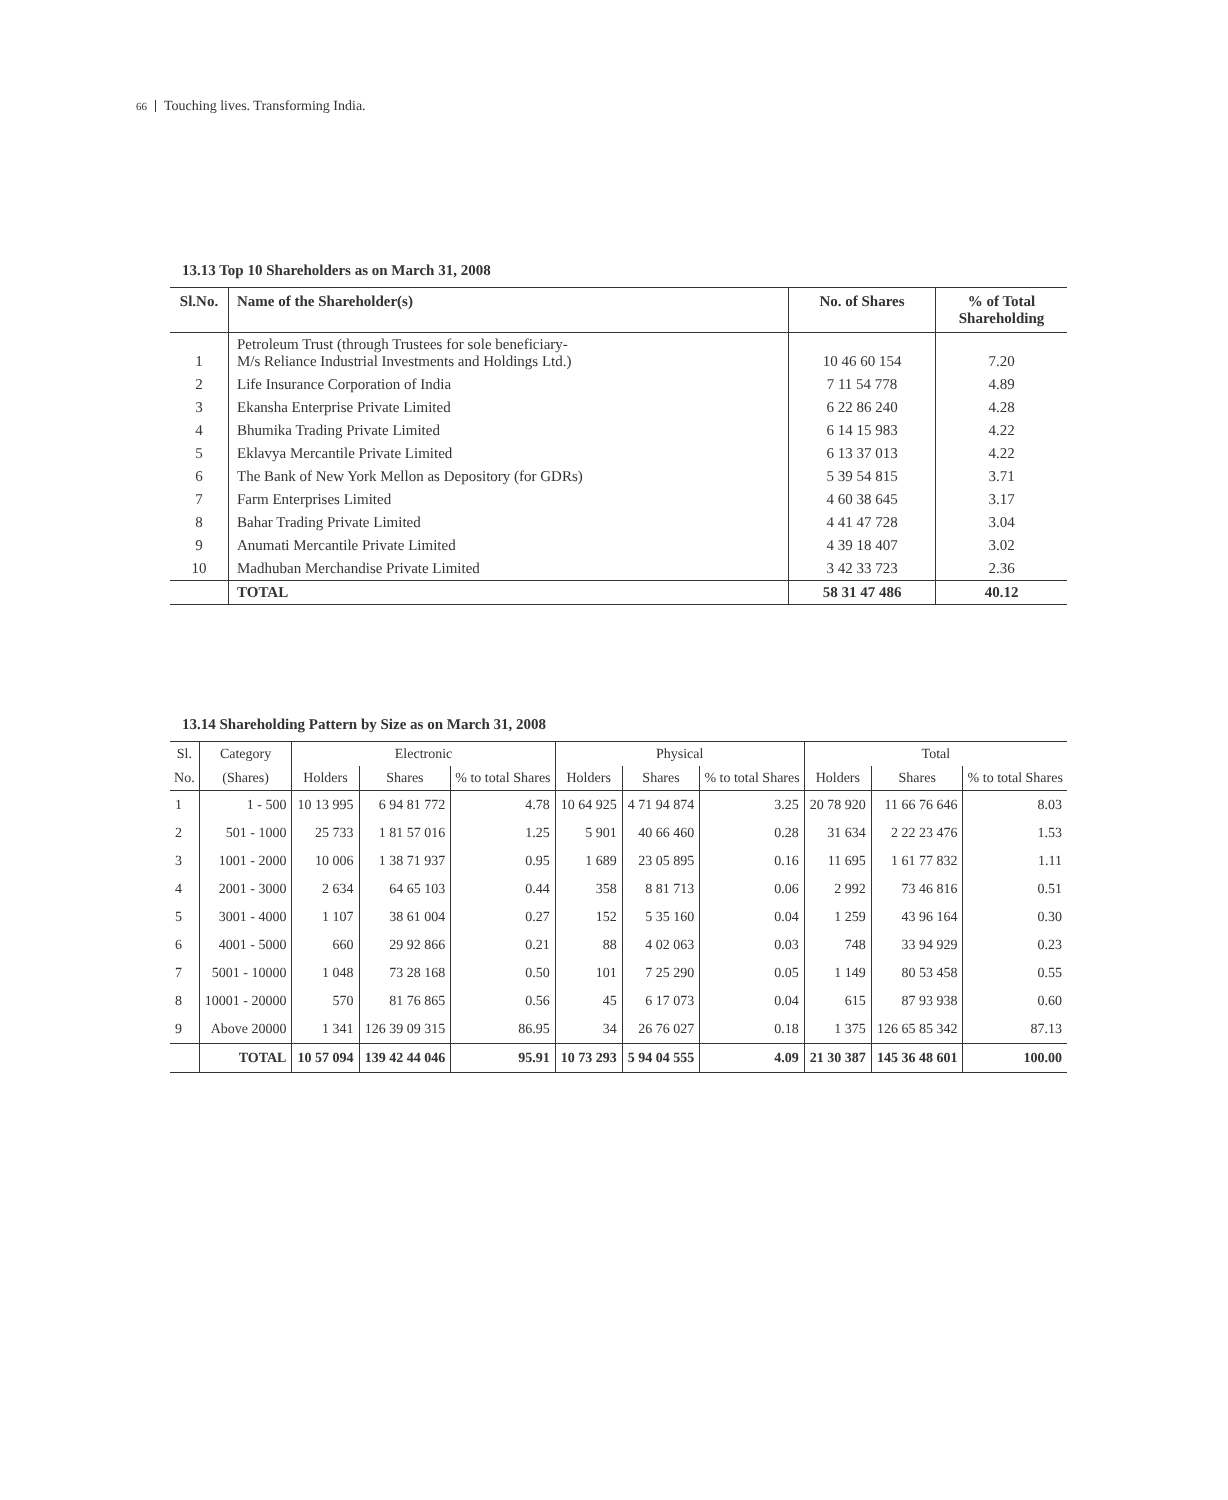66 Touching lives. Transforming India.
13.13 Top 10 Shareholders as on March 31, 2008
| Sl.No. | Name of the Shareholder(s) | No. of Shares | % of Total Shareholding |
| --- | --- | --- | --- |
| 1 | Petroleum Trust (through Trustees for sole beneficiary- M/s Reliance Industrial Investments and Holdings Ltd.) | 10 46 60 154 | 7.20 |
| 2 | Life Insurance Corporation of India | 7 11 54 778 | 4.89 |
| 3 | Ekansha Enterprise Private Limited | 6 22 86 240 | 4.28 |
| 4 | Bhumika Trading Private Limited | 6 14 15 983 | 4.22 |
| 5 | Eklavya Mercantile Private Limited | 6 13 37 013 | 4.22 |
| 6 | The Bank of New York Mellon as Depository (for GDRs) | 5 39 54 815 | 3.71 |
| 7 | Farm Enterprises Limited | 4 60 38 645 | 3.17 |
| 8 | Bahar Trading Private Limited | 4 41 47 728 | 3.04 |
| 9 | Anumati Mercantile Private Limited | 4 39 18 407 | 3.02 |
| 10 | Madhuban Merchandise Private Limited | 3 42 33 723 | 2.36 |
| | TOTAL | 58 31 47 486 | 40.12 |
13.14 Shareholding Pattern by Size as on March 31, 2008
| Sl. | Category | Electronic | | | Physical | | | Total | | |
| --- | --- | --- | --- | --- | --- | --- | --- | --- | --- | --- |
| No. | (Shares) | Holders | Shares | % to total Shares | Holders | Shares | % to total Shares | Holders | Shares | % to total Shares |
| 1 | 1 - 500 | 10 13 995 | 6 94 81 772 | 4.78 | 10 64 925 | 4 71 94 874 | 3.25 | 20 78 920 | 11 66 76 646 | 8.03 |
| 2 | 501 - 1000 | 25 733 | 1 81 57 016 | 1.25 | 5 901 | 40 66 460 | 0.28 | 31 634 | 2 22 23 476 | 1.53 |
| 3 | 1001 - 2000 | 10 006 | 1 38 71 937 | 0.95 | 1 689 | 23 05 895 | 0.16 | 11 695 | 1 61 77 832 | 1.11 |
| 4 | 2001 - 3000 | 2 634 | 64 65 103 | 0.44 | 358 | 8 81 713 | 0.06 | 2 992 | 73 46 816 | 0.51 |
| 5 | 3001 - 4000 | 1 107 | 38 61 004 | 0.27 | 152 | 5 35 160 | 0.04 | 1 259 | 43 96 164 | 0.30 |
| 6 | 4001 - 5000 | 660 | 29 92 866 | 0.21 | 88 | 4 02 063 | 0.03 | 748 | 33 94 929 | 0.23 |
| 7 | 5001 - 10000 | 1 048 | 73 28 168 | 0.50 | 101 | 7 25 290 | 0.05 | 1 149 | 80 53 458 | 0.55 |
| 8 | 10001 - 20000 | 570 | 81 76 865 | 0.56 | 45 | 6 17 073 | 0.04 | 615 | 87 93 938 | 0.60 |
| 9 | Above 20000 | 1 341 | 126 39 09 315 | 86.95 | 34 | 26 76 027 | 0.18 | 1 375 | 126 65 85 342 | 87.13 |
| | TOTAL | 10 57 094 | 139 42 44 046 | 95.91 | 10 73 293 | 5 94 04 555 | 4.09 | 21 30 387 | 145 36 48 601 | 100.00 |